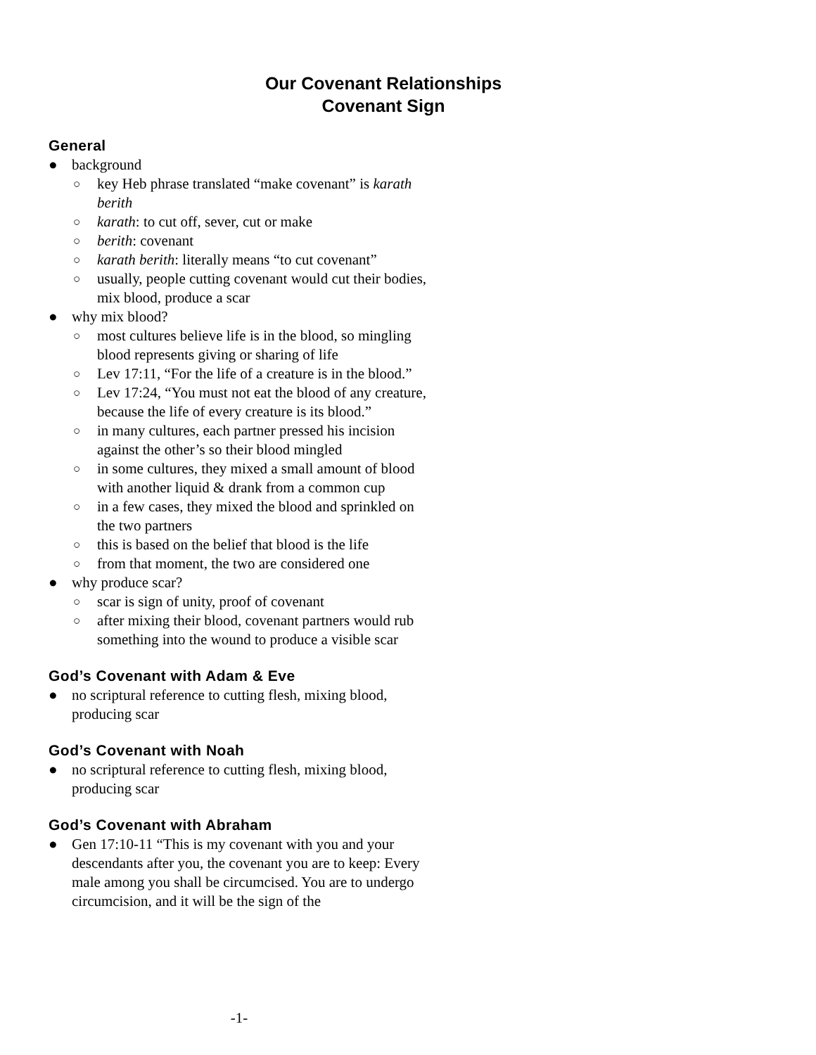Our Covenant Relationships
Covenant Sign
General
● background
○ key Heb phrase translated “make covenant” is karath berith
○ karath: to cut off, sever, cut or make
○ berith: covenant
○ karath berith: literally means “to cut covenant”
○ usually, people cutting covenant would cut their bodies, mix blood, produce a scar
● why mix blood?
○ most cultures believe life is in the blood, so mingling blood represents giving or sharing of life
○ Lev 17:11, “For the life of a creature is in the blood.”
○ Lev 17:24, “You must not eat the blood of any creature, because the life of every creature is its blood.”
○ in many cultures, each partner pressed his incision against the other’s so their blood mingled
○ in some cultures, they mixed a small amount of blood with another liquid & drank from a common cup
○ in a few cases, they mixed the blood and sprinkled on the two partners
○ this is based on the belief that blood is the life
○ from that moment, the two are considered one
● why produce scar?
○ scar is sign of unity, proof of covenant
○ after mixing their blood, covenant partners would rub something into the wound to produce a visible scar
God’s Covenant with Adam & Eve
● no scriptural reference to cutting flesh, mixing blood, producing scar
God’s Covenant with Noah
● no scriptural reference to cutting flesh, mixing blood, producing scar
God’s Covenant with Abraham
● Gen 17:10-11 “This is my covenant with you and your descendants after you, the covenant you are to keep: Every male among you shall be circumcised. You are to undergo circumcision, and it will be the sign of the
-1-